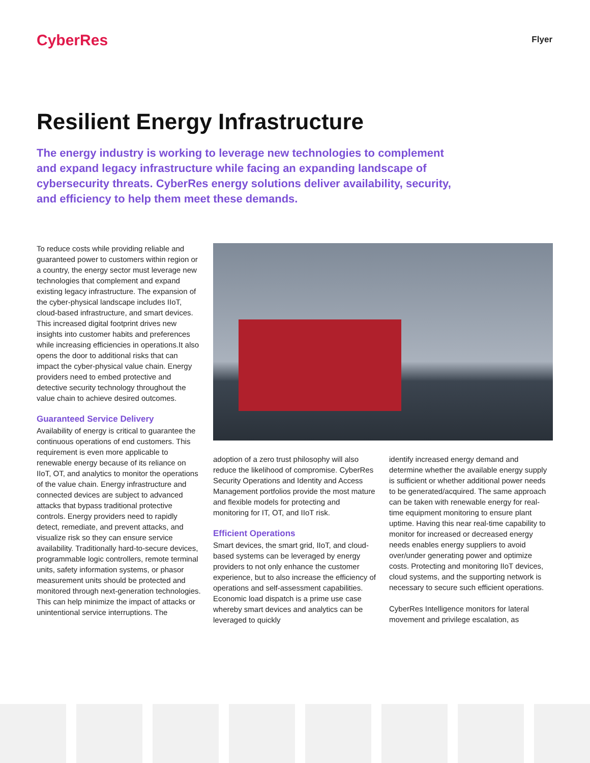CyberRes
Flyer
Resilient Energy Infrastructure
The energy industry is working to leverage new technologies to complement and expand legacy infrastructure while facing an expanding landscape of cybersecurity threats. CyberRes energy solutions deliver availability, security, and efficiency to help them meet these demands.
To reduce costs while providing reliable and guaranteed power to customers within region or a country, the energy sector must leverage new technologies that complement and expand existing legacy infrastructure. The expansion of the cyber-physical landscape includes IIoT, cloud-based infrastructure, and smart devices. This increased digital footprint drives new insights into customer habits and preferences while increasing efficiencies in operations.It also opens the door to additional risks that can impact the cyber-physical value chain. Energy providers need to embed protective and detective security technology throughout the value chain to achieve desired outcomes.
Guaranteed Service Delivery
Availability of energy is critical to guarantee the continuous operations of end customers. This requirement is even more applicable to renewable energy because of its reliance on IIoT, OT, and analytics to monitor the operations of the value chain. Energy infrastructure and connected devices are subject to advanced attacks that bypass traditional protective controls. Energy providers need to rapidly detect, remediate, and prevent attacks, and visualize risk so they can ensure service availability. Traditionally hard-to-secure devices, programmable logic controllers, remote terminal units, safety information systems, or phasor measurement units should be protected and monitored through next-generation technologies. This can help minimize the impact of attacks or unintentional service interruptions. The
adoption of a zero trust philosophy will also reduce the likelihood of compromise. CyberRes Security Operations and Identity and Access Management portfolios provide the most mature and flexible models for protecting and monitoring for IT, OT, and IIoT risk.
Efficient Operations
Smart devices, the smart grid, IIoT, and cloud-based systems can be leveraged by energy providers to not only enhance the customer experience, but to also increase the efficiency of operations and self-assessment capabilities. Economic load dispatch is a prime use case whereby smart devices and analytics can be leveraged to quickly
identify increased energy demand and determine whether the available energy supply is sufficient or whether additional power needs to be generated/acquired. The same approach can be taken with renewable energy for real-time equipment monitoring to ensure plant uptime. Having this near real-time capability to monitor for increased or decreased energy needs enables energy suppliers to avoid over/under generating power and optimize costs. Protecting and monitoring IIoT devices, cloud systems, and the supporting network is necessary to secure such efficient operations.
CyberRes Intelligence monitors for lateral movement and privilege escalation, as